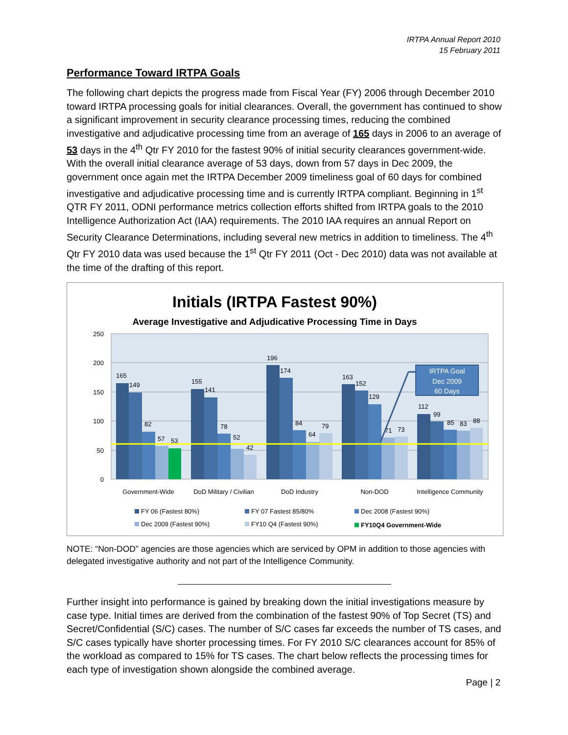IRTPA Annual Report 2010
15 February 2011
Performance Toward IRTPA Goals
The following chart depicts the progress made from Fiscal Year (FY) 2006 through December 2010 toward IRTPA processing goals for initial clearances. Overall, the government has continued to show a significant improvement in security clearance processing times, reducing the combined investigative and adjudicative processing time from an average of 165 days in 2006 to an average of 53 days in the 4<sup>th</sup> Qtr FY 2010 for the fastest 90% of initial security clearances government-wide. With the overall initial clearance average of 53 days, down from 57 days in Dec 2009, the government once again met the IRTPA December 2009 timeliness goal of 60 days for combined investigative and adjudicative processing time and is currently IRTPA compliant. Beginning in 1<sup>st</sup> QTR FY 2011, ODNI performance metrics collection efforts shifted from IRTPA goals to the 2010 Intelligence Authorization Act (IAA) requirements. The 2010 IAA requires an annual Report on Security Clearance Determinations, including several new metrics in addition to timeliness. The 4<sup>th</sup> Qtr FY 2010 data was used because the 1<sup>st</sup> Qtr FY 2011 (Oct - Dec 2010) data was not available at the time of the drafting of this report.
Initials (IRTPA Fastest 90%)
Average Investigative and Adjudicative Processing Time in Days
250
200
150
100
50
0
165
149
82
57
53
155
141
78
52
42
196
174
84
64
79
163
152
129
71
73
112
99
85
83
88
IRTPA Goal
Dec 2009
60 Days
Government-Wide
DoD Military / Civilian
DoD Industry
Non-DOD
Intelligence Community
FY 06 (Fastest 80%)
FY 07 Fastest 85/80%
Dec 2008 (Fastest 90%)
Dec 2009 (Fastest 90%)
FY10 Q4 (Fastest 90%)
FY10Q4 Government-Wide
NOTE: “Non-DOD” agencies are those agencies which are serviced by OPM in addition to those agencies with delegated investigative authority and not part of the Intelligence Community.
Further insight into performance is gained by breaking down the initial investigations measure by case type. Initial times are derived from the combination of the fastest 90% of Top Secret (TS) and Secret/Confidential (S/C) cases. The number of S/C cases far exceeds the number of TS cases, and S/C cases typically have shorter processing times. For FY 2010 S/C clearances account for 85% of the workload as compared to 15% for TS cases. The chart below reflects the processing times for each type of investigation shown alongside the combined average.
Page | 2